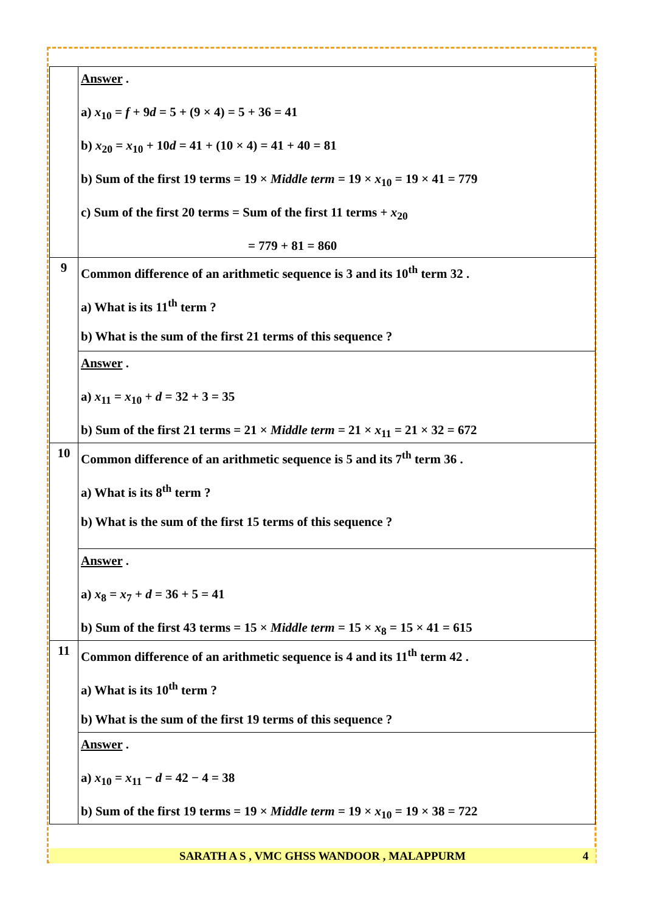| | Answer . a) x<sub>10</sub> = f + 9 d = 5 + (9 × 4) = 5 + 36 = 41 b) x<sub>20</sub> = x<sub>10</sub> + 10 d = 41 + (10 × 4) = 41 + 40 = 81 b) Sum of the first 19 terms = 19 × Middle term = 19 × x<sub>10</sub> = 19 × 41 = 779 c) Sum of the first 20 terms = Sum of the first 11 terms + x<sub>20</sub> = 779 + 81 = 860 |
| 9 | Common difference of an arithmetic sequence is 3 and its 10<sup>th</sup> term 32 . a) What is its 11<sup>th</sup> term ? b) What is the sum of the first 21 terms of this sequence ? |
| | Answer . a) x<sub>11</sub> = x<sub>10</sub> + d = 32 + 3 = 35 b) Sum of the first 21 terms = 21 × Middle term = 21 × x<sub>11</sub> = 21 × 32 = 672 |
| 10 | Common difference of an arithmetic sequence is 5 and its 7<sup>th</sup> term 36 . a) What is its 8<sup>th</sup> term ? b) What is the sum of the first 15 terms of this sequence ? |
| | Answer . a) x<sub>8</sub> = x<sub>7</sub> + d = 36 + 5 = 41 b) Sum of the first 43 terms = 15 × Middle term = 15 × x<sub>8</sub> = 15 × 41 = 615 |
| 11 | Common difference of an arithmetic sequence is 4 and its 11<sup>th</sup> term 42 . a) What is its 10<sup>th</sup> term ? b) What is the sum of the first 19 terms of this sequence ? |
| | Answer . a) x<sub>10</sub> = x<sub>11</sub> − d = 42 − 4 = 38 b) Sum of the first 19 terms = 19 × Middle term = 19 × x<sub>10</sub> = 19 × 38 = 722 |
SARATH A S , VMC GHSS WANDOOR , MALAPPURM 4